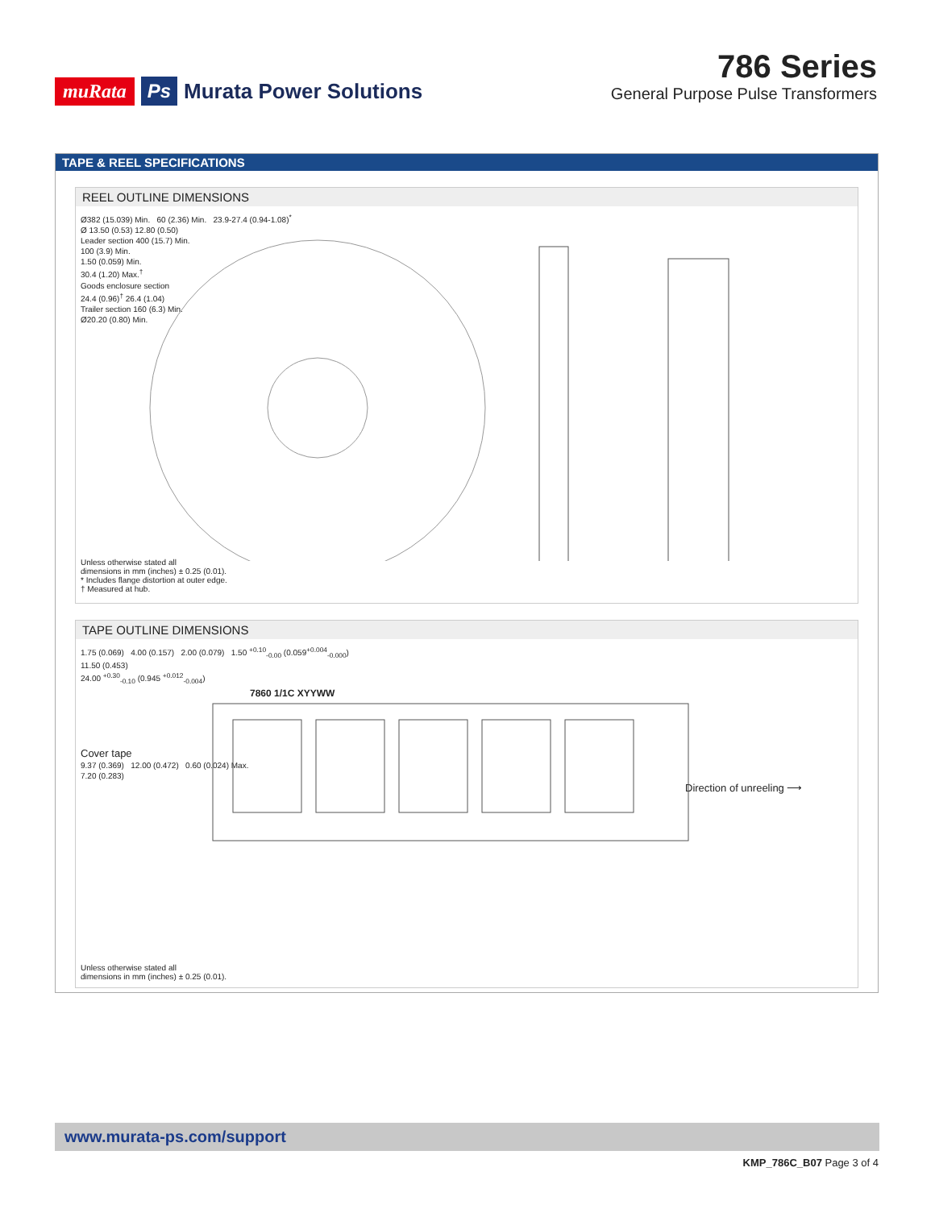muRata Ps Murata Power Solutions
786 Series
General Purpose Pulse Transformers
TAPE & REEL SPECIFICATIONS
REEL OUTLINE DIMENSIONS
Ø382 (15.039) Min. 60 (2.36) Min. 23.9-27.4 (0.94-1.08)<sup>*</sup>
Ø 13.50 (0.53) 12.80 (0.50)
Leader section 400 (15.7) Min.
100 (3.9) Min.
1.50 (0.059) Min.
30.4 (1.20) Max.<sup>†</sup>
Goods enclosure section
24.4 (0.96)<sup>†</sup> 26.4 (1.04)
Trailer section 160 (6.3) Min.
Ø20.20 (0.80) Min.
Unless otherwise stated all
dimensions in mm (inches) ± 0.25 (0.01).
* Includes flange distortion at outer edge.
† Measured at hub.
TAPE OUTLINE DIMENSIONS
1.75 (0.069) 4.00 (0.157) 2.00 (0.079) 1.50 <sup>+0.10</sup><sub>-0.00</sub> (0.059<sup>+0.004</sup><sub>-0.000</sub>)
11.50 (0.453)
24.00 <sup>+0.30</sup><sub>-0.10</sub> (0.945 <sup>+0.012</sup><sub>-0.004</sub>)
7860 1/1C XYYWW
Cover tape
9.37 (0.369) 12.00 (0.472) 0.60 (0.024) Max.
7.20 (0.283)
Direction of unreeling ⟶
Unless otherwise stated all
dimensions in mm (inches) ± 0.25 (0.01).
www.murata-ps.com/support
KMP_786C_B07 Page 3 of 4